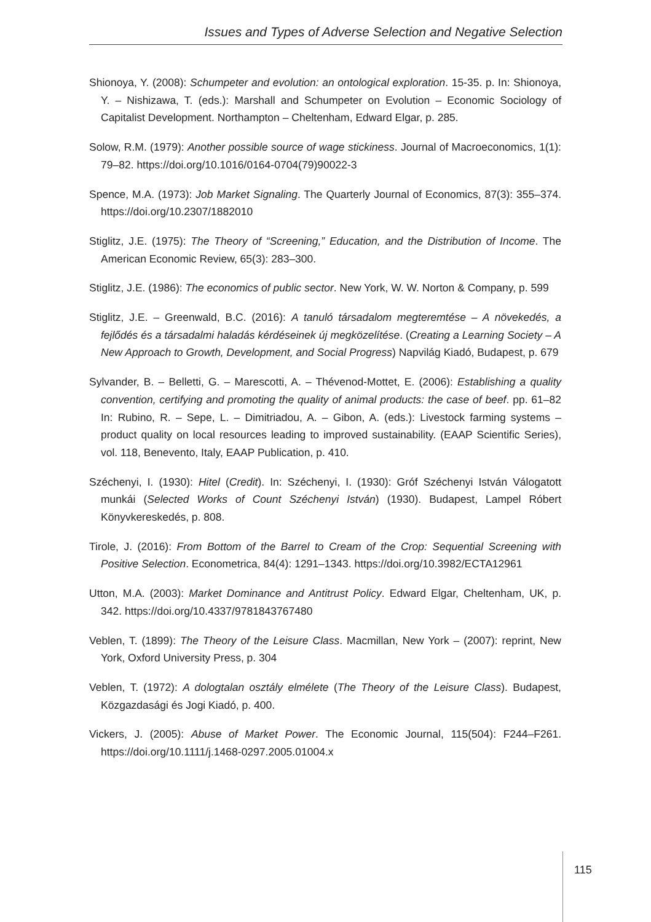Issues and Types of Adverse Selection and Negative Selection
Shionoya, Y. (2008): Schumpeter and evolution: an ontological exploration. 15-35. p. In: Shionoya, Y. – Nishizawa, T. (eds.): Marshall and Schumpeter on Evolution – Economic Sociology of Capitalist Development. Northampton – Cheltenham, Edward Elgar, p. 285.
Solow, R.M. (1979): Another possible source of wage stickiness. Journal of Macroeconomics, 1(1): 79–82. https://doi.org/10.1016/0164-0704(79)90022-3
Spence, M.A. (1973): Job Market Signaling. The Quarterly Journal of Economics, 87(3): 355–374. https://doi.org/10.2307/1882010
Stiglitz, J.E. (1975): The Theory of “Screening,” Education, and the Distribution of Income. The American Economic Review, 65(3): 283–300.
Stiglitz, J.E. (1986): The economics of public sector. New York, W. W. Norton & Company, p. 599
Stiglitz, J.E. – Greenwald, B.C. (2016): A tanuló társadalom megteremtése – A növekedés, a fejlődés és a társadalmi haladás kérdéseinek új megközelítése. (Creating a Learning Society – A New Approach to Growth, Development, and Social Progress) Napvilág Kiadó, Budapest, p. 679
Sylvander, B. – Belletti, G. – Marescotti, A. – Thévenod-Mottet, E. (2006): Establishing a quality convention, certifying and promoting the quality of animal products: the case of beef. pp. 61–82 In: Rubino, R. – Sepe, L. – Dimitriadou, A. – Gibon, A. (eds.): Livestock farming systems – product quality on local resources leading to improved sustainability. (EAAP Scientific Series), vol. 118, Benevento, Italy, EAAP Publication, p. 410.
Széchenyi, I. (1930): Hitel (Credit). In: Széchenyi, I. (1930): Gróf Széchenyi István Válogatott munkái (Selected Works of Count Széchenyi István) (1930). Budapest, Lampel Róbert Könyvkereskedés, p. 808.
Tirole, J. (2016): From Bottom of the Barrel to Cream of the Crop: Sequential Screening with Positive Selection. Econometrica, 84(4): 1291–1343. https://doi.org/10.3982/ECTA12961
Utton, M.A. (2003): Market Dominance and Antitrust Policy. Edward Elgar, Cheltenham, UK, p. 342. https://doi.org/10.4337/9781843767480
Veblen, T. (1899): The Theory of the Leisure Class. Macmillan, New York – (2007): reprint, New York, Oxford University Press, p. 304
Veblen, T. (1972): A dologtalan osztály elmélete (The Theory of the Leisure Class). Budapest, Közgazdasági és Jogi Kiadó, p. 400.
Vickers, J. (2005): Abuse of Market Power. The Economic Journal, 115(504): F244–F261. https://doi.org/10.1111/j.1468-0297.2005.01004.x
115